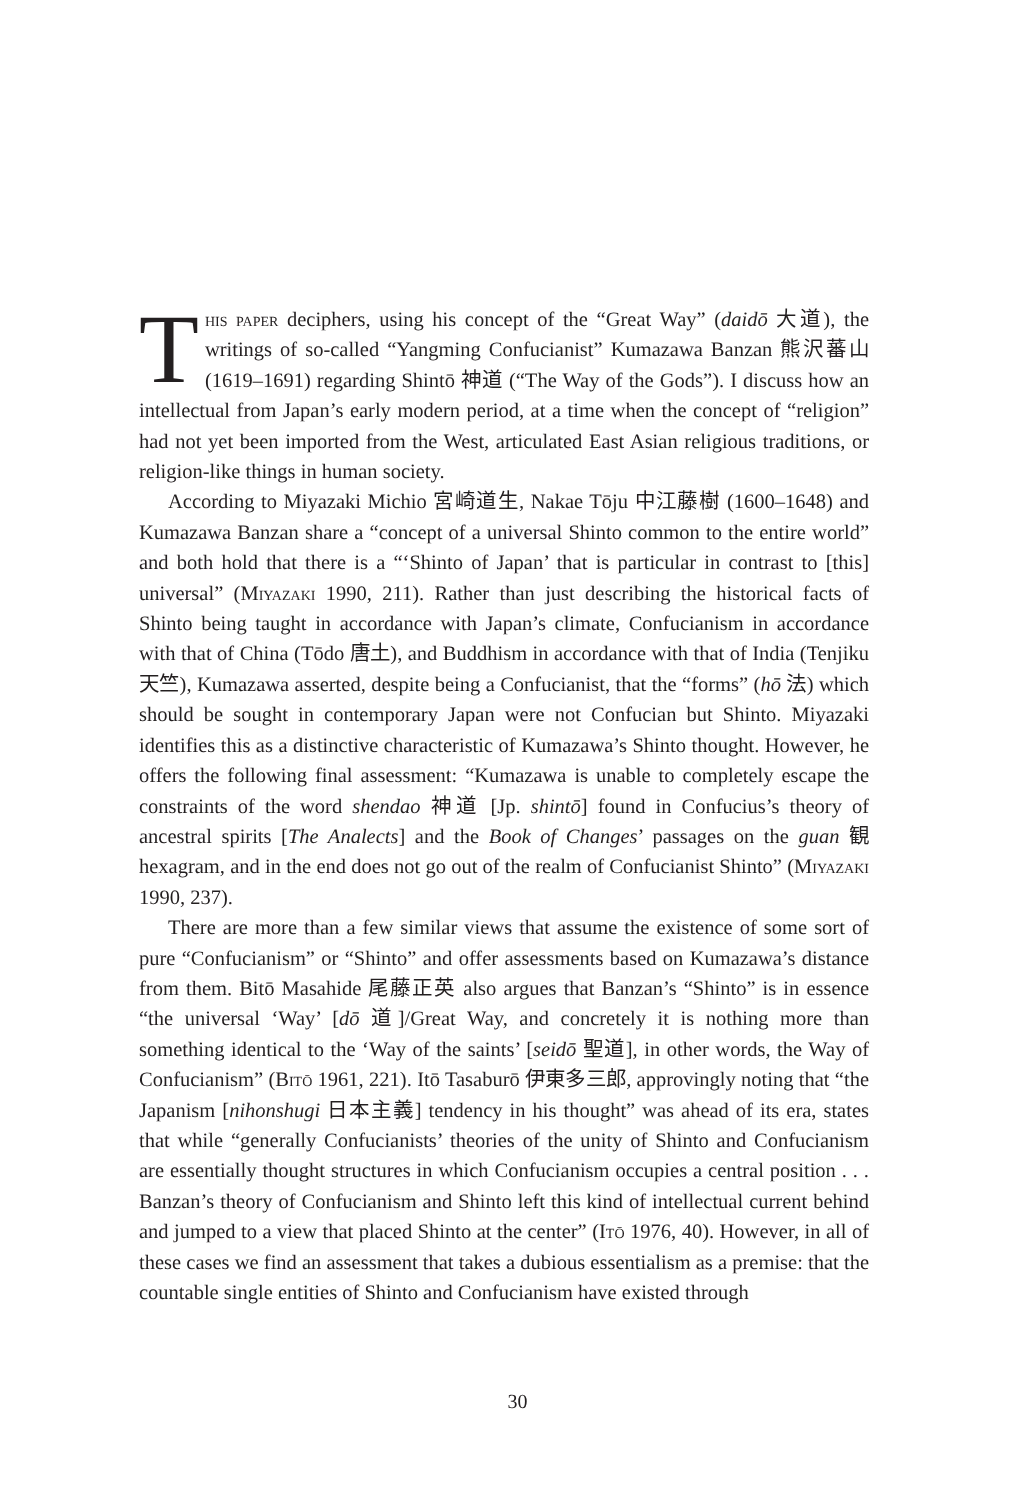This paper deciphers, using his concept of the “Great Way” (daidō 大道), the writings of so-called “Yangming Confucianist” Kumazawa Banzan 熊沢蕃山 (1619–1691) regarding Shintō 神道 (“The Way of the Gods”). I discuss how an intellectual from Japan’s early modern period, at a time when the concept of “religion” had not yet been imported from the West, articulated East Asian religious traditions, or religion-like things in human society.
According to Miyazaki Michio 宮崎道生, Nakae Tōju 中江藤樹 (1600–1648) and Kumazawa Banzan share a “concept of a universal Shinto common to the entire world” and both hold that there is a “‘Shinto of Japan’ that is particular in contrast to [this] universal” (Miyazaki 1990, 211). Rather than just describing the historical facts of Shinto being taught in accordance with Japan’s climate, Confucianism in accordance with that of China (Tōdo 唐土), and Buddhism in accordance with that of India (Tenjiku 天竺), Kumazawa asserted, despite being a Confucianist, that the “forms” (hō 法) which should be sought in contemporary Japan were not Confucian but Shinto. Miyazaki identifies this as a distinctive characteristic of Kumazawa’s Shinto thought. However, he offers the following final assessment: “Kumazawa is unable to completely escape the constraints of the word shendao 神道 [Jp. shintō] found in Confucius’s theory of ancestral spirits [The Analects] and the Book of Changes’ passages on the guan 観 hexagram, and in the end does not go out of the realm of Confucianist Shinto” (Miyazaki 1990, 237).
There are more than a few similar views that assume the existence of some sort of pure “Confucianism” or “Shinto” and offer assessments based on Kumazawa’s distance from them. Bitō Masahide 尾藤正英 also argues that Banzan’s “Shinto” is in essence “the universal ‘Way’ [dō 道]/Great Way, and concretely it is nothing more than something identical to the ‘Way of the saints’ [seidō 聖道], in other words, the Way of Confucianism” (Bitō 1961, 221). Itō Tasaburō 伊東多三郎, approvingly noting that “the Japanism [nihonshugi 日本主義] tendency in his thought” was ahead of its era, states that while “generally Confucianists’ theories of the unity of Shinto and Confucianism are essentially thought structures in which Confucianism occupies a central position . . . Banzan’s theory of Confucianism and Shinto left this kind of intellectual current behind and jumped to a view that placed Shinto at the center” (Itō 1976, 40). However, in all of these cases we find an assessment that takes a dubious essentialism as a premise: that the countable single entities of Shinto and Confucianism have existed through
30